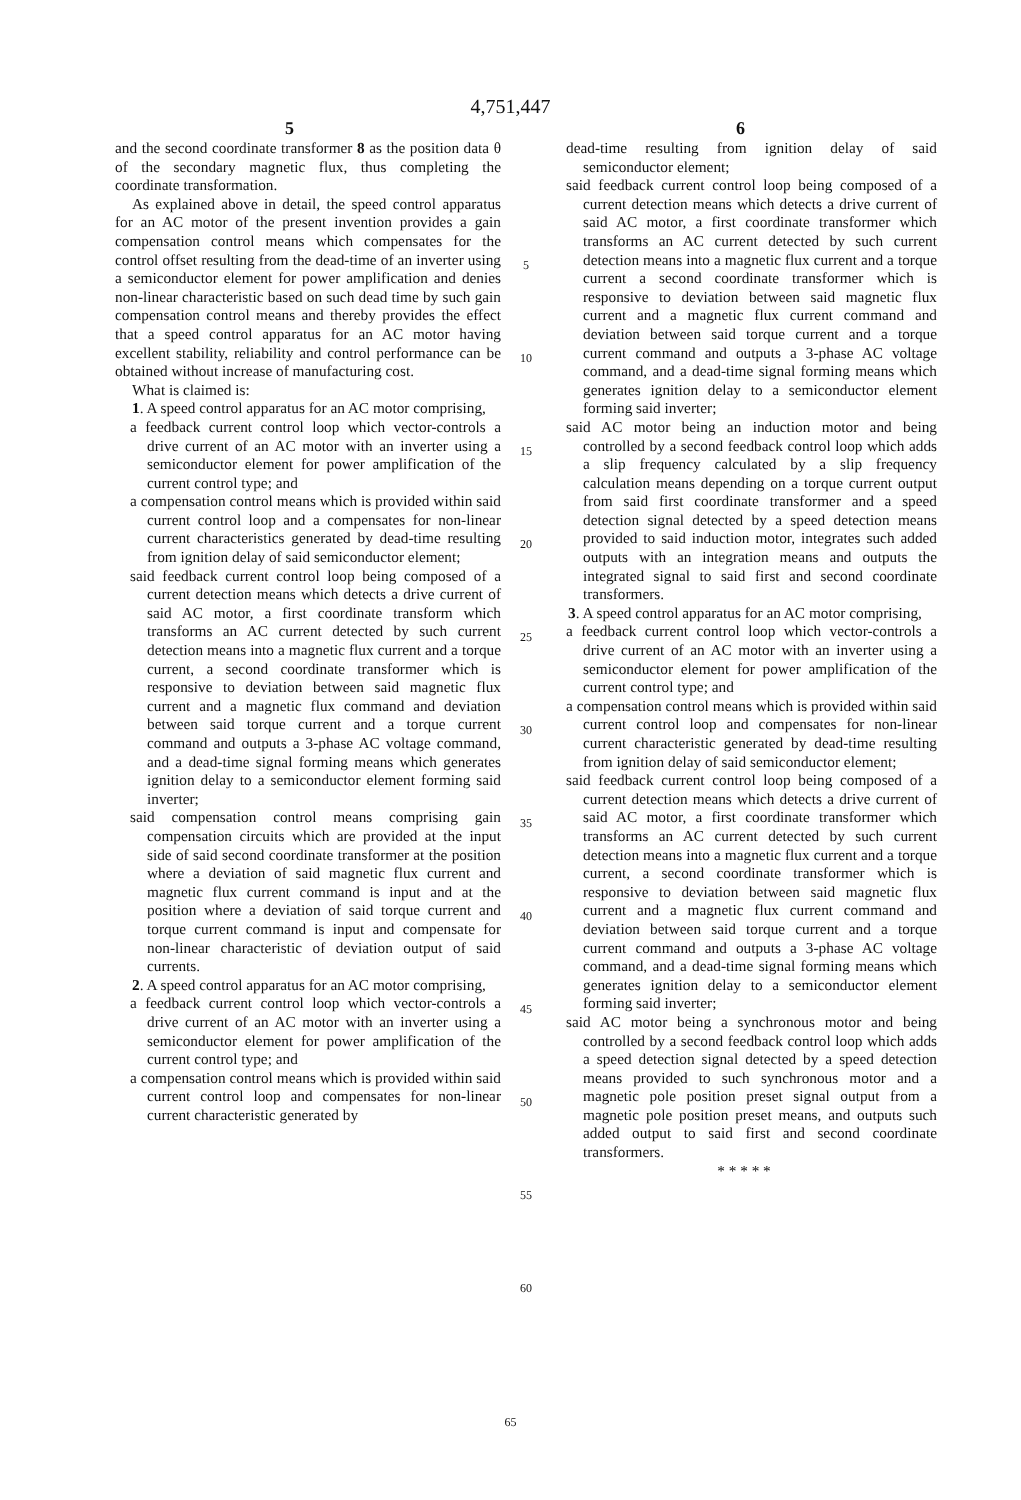4,751,447
5 6
and the second coordinate transformer 8 as the position data θ of the secondary magnetic flux, thus completing the coordinate transformation.
As explained above in detail, the speed control apparatus for an AC motor of the present invention provides a gain compensation control means which compensates for the control offset resulting from the dead-time of an inverter using a semiconductor element for power amplification and denies non-linear characteristic based on such dead time by such gain compensation control means and thereby provides the effect that a speed control apparatus for an AC motor having excellent stability, reliability and control performance can be obtained without increase of manufacturing cost.
What is claimed is:
1. A speed control apparatus for an AC motor comprising,
a feedback current control loop which vector-controls a drive current of an AC motor with an inverter using a semiconductor element for power amplification of the current control type; and
a compensation control means which is provided within said current control loop and a compensates for non-linear current characteristics generated by dead-time resulting from ignition delay of said semiconductor element;
said feedback current control loop being composed of a current detection means which detects a drive current of said AC motor, a first coordinate transform which transforms an AC current detected by such current detection means into a magnetic flux current and a torque current, a second coordinate transformer which is responsive to deviation between said magnetic flux current and a magnetic flux command and deviation between said torque current and a torque current command and outputs a 3-phase AC voltage command, and a dead-time signal forming means which generates ignition delay to a semiconductor element forming said inverter;
said compensation control means comprising gain compensation circuits which are provided at the input side of said second coordinate transformer at the position where a deviation of said magnetic flux current and magnetic flux current command is input and at the position where a deviation of said torque current and torque current command is input and compensate for non-linear characteristic of deviation output of said currents.
2. A speed control apparatus for an AC motor comprising,
a feedback current control loop which vector-controls a drive current of an AC motor with an inverter using a semiconductor element for power amplification of the current control type; and
a compensation control means which is provided within said current control loop and compensates for non-linear current characteristic generated by
5
10
15
20
25
30
35
40
45
50
55
60
dead-time resulting from ignition delay of said semiconductor element;
said feedback current control loop being composed of a current detection means which detects a drive current of said AC motor, a first coordinate transformer which transforms an AC current detected by such current detection means into a magnetic flux current and a torque current a second coordinate transformer which is responsive to deviation between said magnetic flux current and a magnetic flux current command and deviation between said torque current and a torque current command and outputs a 3-phase AC voltage command, and a dead-time signal forming means which generates ignition delay to a semiconductor element forming said inverter;
said AC motor being an induction motor and being controlled by a second feedback control loop which adds a slip frequency calculated by a slip frequency calculation means depending on a torque current output from said first coordinate transformer and a speed detection signal detected by a speed detection means provided to said induction motor, integrates such added outputs with an integration means and outputs the integrated signal to said first and second coordinate transformers.
3. A speed control apparatus for an AC motor comprising,
a feedback current control loop which vector-controls a drive current of an AC motor with an inverter using a semiconductor element for power amplification of the current control type; and
a compensation control means which is provided within said current control loop and compensates for non-linear current characteristic generated by dead-time resulting from ignition delay of said semiconductor element;
said feedback current control loop being composed of a current detection means which detects a drive current of said AC motor, a first coordinate transformer which transforms an AC current detected by such current detection means into a magnetic flux current and a torque current, a second coordinate transformer which is responsive to deviation between said magnetic flux current and a magnetic flux current command and deviation between said torque current and a torque current command and outputs a 3-phase AC voltage command, and a dead-time signal forming means which generates ignition delay to a semiconductor element forming said inverter;
said AC motor being a synchronous motor and being controlled by a second feedback control loop which adds a speed detection signal detected by a speed detection means provided to such synchronous motor and a magnetic pole position preset signal output from a magnetic pole position preset means, and outputs such added output to said first and second coordinate transformers.
* * * * *
65